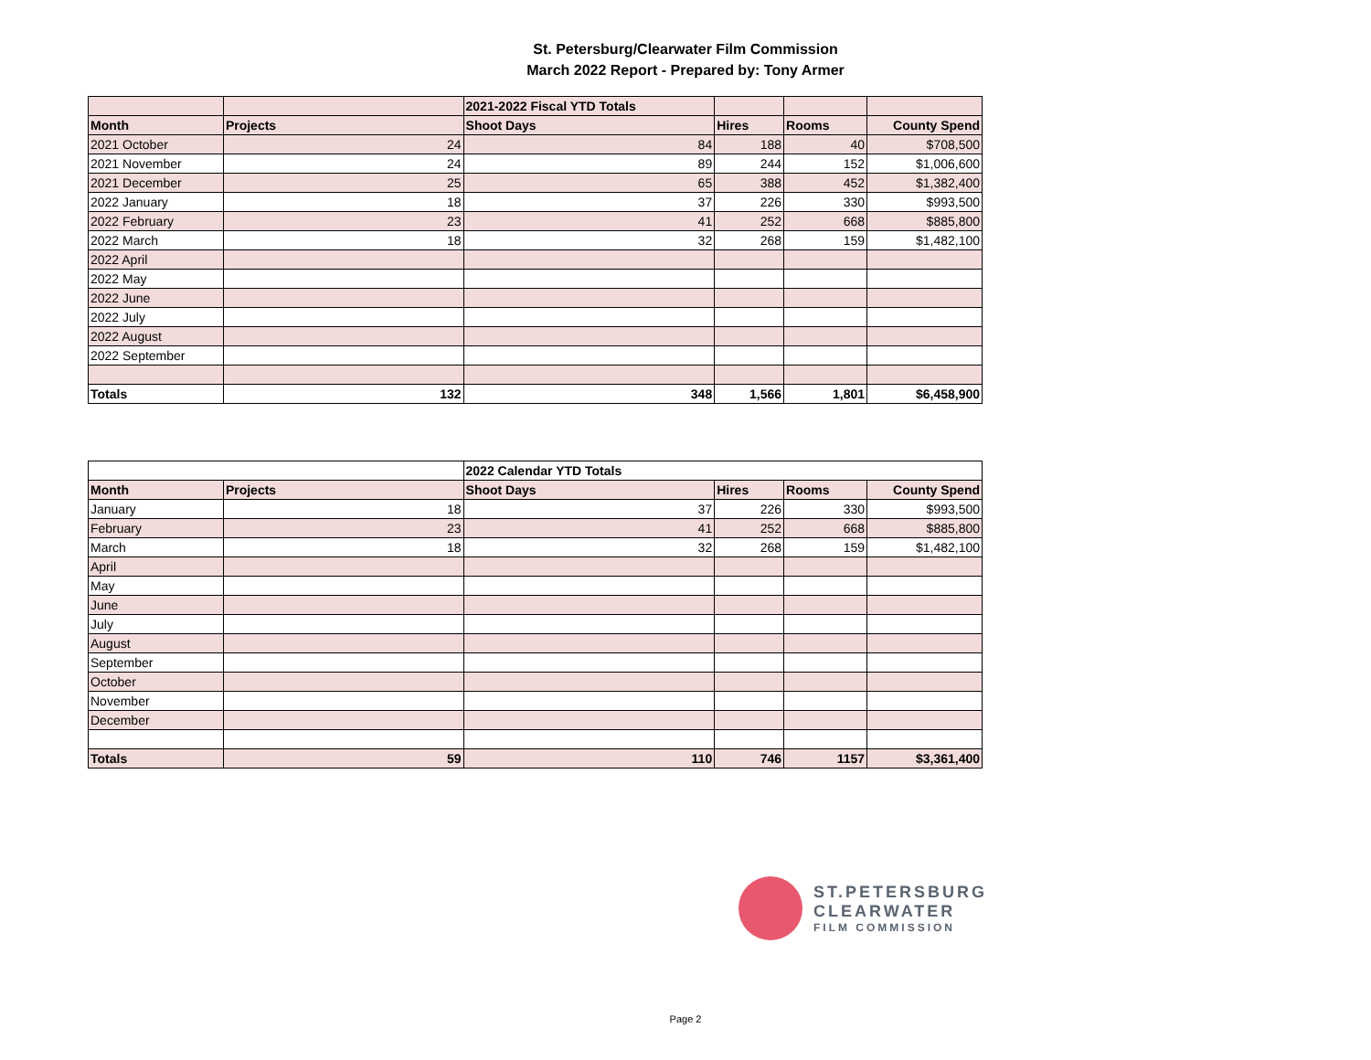St. Petersburg/Clearwater Film Commission
March 2022 Report - Prepared by: Tony Armer
| | | 2021-2022 Fiscal YTD Totals | | | |
| --- | --- | --- | --- | --- | --- |
| Month | Projects | Shoot Days | Hires | Rooms | County Spend |
| 2021 October | 24 | 84 | 188 | 40 | $708,500 |
| 2021 November | 24 | 89 | 244 | 152 | $1,006,600 |
| 2021 December | 25 | 65 | 388 | 452 | $1,382,400 |
| 2022 January | 18 | 37 | 226 | 330 | $993,500 |
| 2022 February | 23 | 41 | 252 | 668 | $885,800 |
| 2022 March | 18 | 32 | 268 | 159 | $1,482,100 |
| 2022 April | | | | | |
| 2022 May | | | | | |
| 2022 June | | | | | |
| 2022 July | | | | | |
| 2022 August | | | | | |
| 2022 September | | | | | |
| Totals | 132 | 348 | 1,566 | 1,801 | $6,458,900 |
| | | 2022 Calendar YTD Totals | | | |
| --- | --- | --- | --- | --- | --- |
| Month | Projects | Shoot Days | Hires | Rooms | County Spend |
| January | 18 | 37 | 226 | 330 | $993,500 |
| February | 23 | 41 | 252 | 668 | $885,800 |
| March | 18 | 32 | 268 | 159 | $1,482,100 |
| April | | | | | |
| May | | | | | |
| June | | | | | |
| July | | | | | |
| August | | | | | |
| September | | | | | |
| October | | | | | |
| November | | | | | |
| December | | | | | |
| Totals | 59 | 110 | 746 | 1157 | $3,361,400 |
ST.PETERSBURG
CLEARWATER
FILM COMMISSION
Page 2